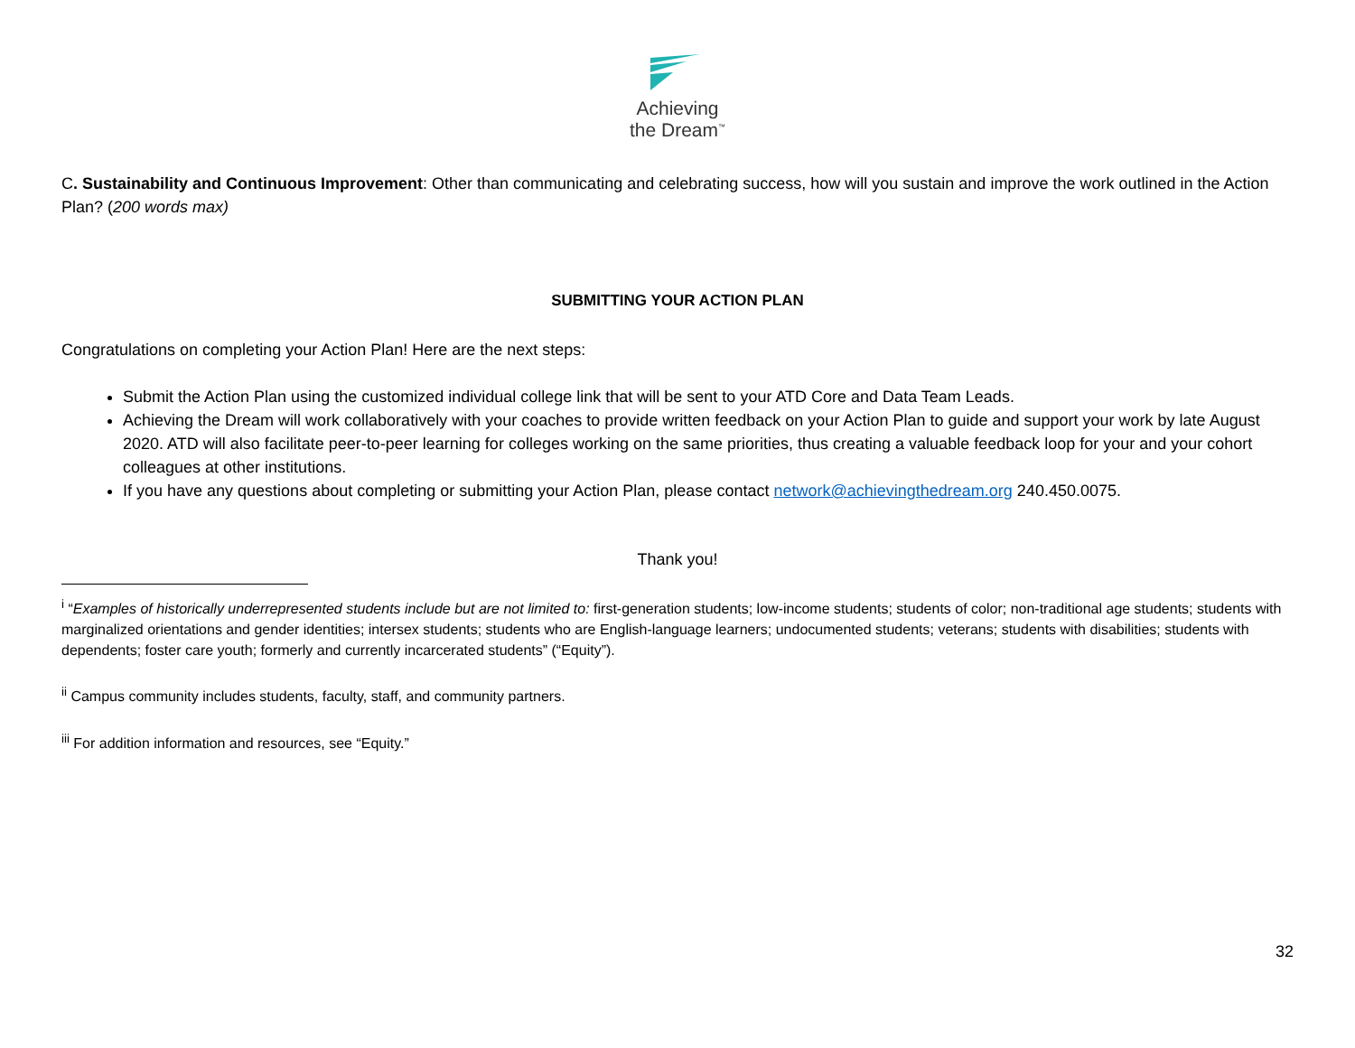Achieving
the Dream<sup>™</sup>
C. Sustainability and Continuous Improvement: Other than communicating and celebrating success, how will you sustain and improve the work outlined in the Action Plan? (200 words max)
SUBMITTING YOUR ACTION PLAN
Congratulations on completing your Action Plan! Here are the next steps:
Submit the Action Plan using the customized individual college link that will be sent to your ATD Core and Data Team Leads.
Achieving the Dream will work collaboratively with your coaches to provide written feedback on your Action Plan to guide and support your work by late August 2020. ATD will also facilitate peer-to-peer learning for colleges working on the same priorities, thus creating a valuable feedback loop for your and your cohort colleagues at other institutions.
If you have any questions about completing or submitting your Action Plan, please contact network@achievingthedream.org 240.450.0075.
Thank you!
<sup>i</sup> “Examples of historically underrepresented students include but are not limited to: first-generation students; low-income students; students of color; non-traditional age students; students with marginalized orientations and gender identities; intersex students; students who are English-language learners; undocumented students; veterans; students with disabilities; students with dependents; foster care youth; formerly and currently incarcerated students” (“Equity”).
<sup>ii</sup> Campus community includes students, faculty, staff, and community partners.
<sup>iii</sup> For addition information and resources, see “Equity.”
32